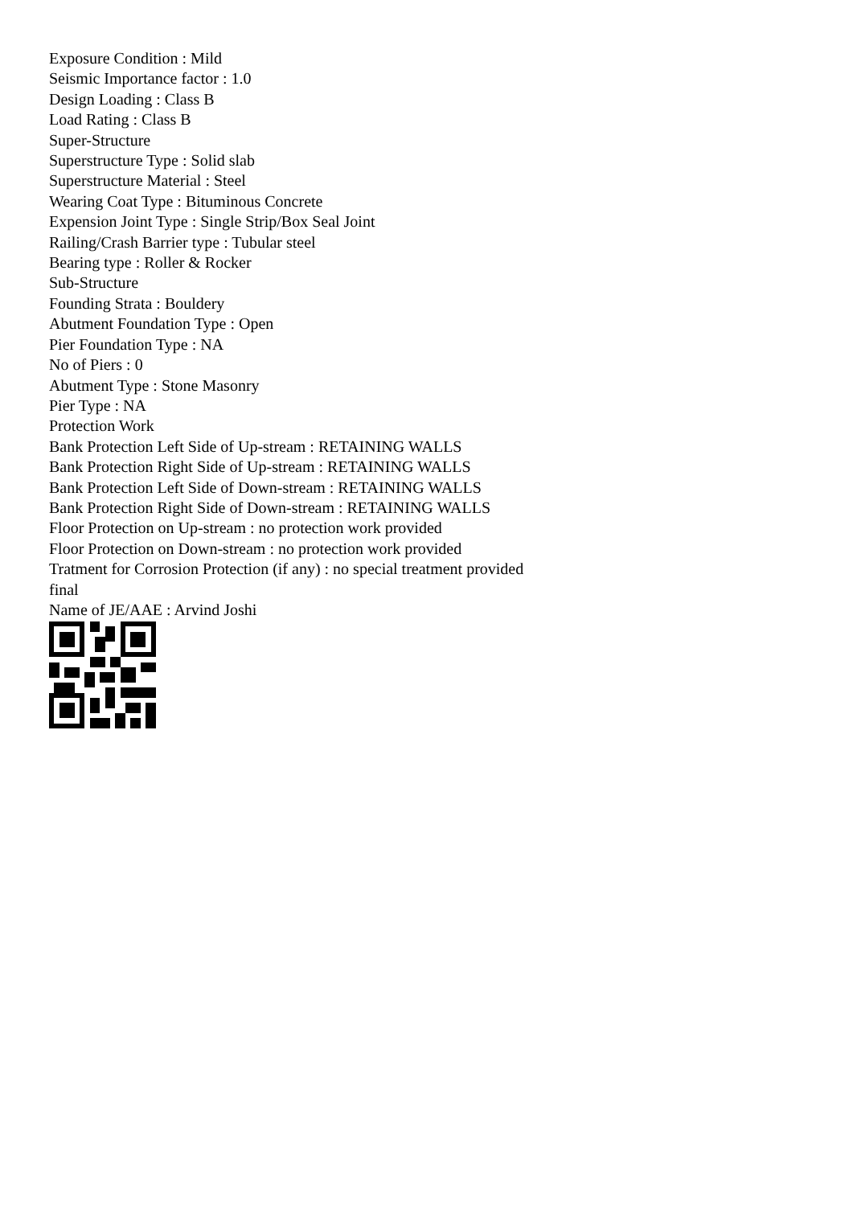Exposure Condition : Mild
Seismic Importance factor : 1.0
Design Loading : Class B
Load Rating : Class B
Super-Structure
Superstructure Type : Solid slab
Superstructure Material : Steel
Wearing Coat Type : Bituminous Concrete
Expension Joint Type : Single Strip/Box Seal Joint
Railing/Crash Barrier type : Tubular steel
Bearing type : Roller & Rocker
Sub-Structure
Founding Strata : Bouldery
Abutment Foundation Type : Open
Pier Foundation Type : NA
No of Piers : 0
Abutment Type : Stone Masonry
Pier Type : NA
Protection Work
Bank Protection Left Side of Up-stream : RETAINING WALLS
Bank Protection Right Side of Up-stream : RETAINING WALLS
Bank Protection Left Side of Down-stream : RETAINING WALLS
Bank Protection Right Side of Down-stream : RETAINING WALLS
Floor Protection on Up-stream : no protection work provided
Floor Protection on Down-stream : no protection work provided
Tratment for Corrosion Protection (if any) : no special treatment provided
final
Name of JE/AAE : Arvind Joshi